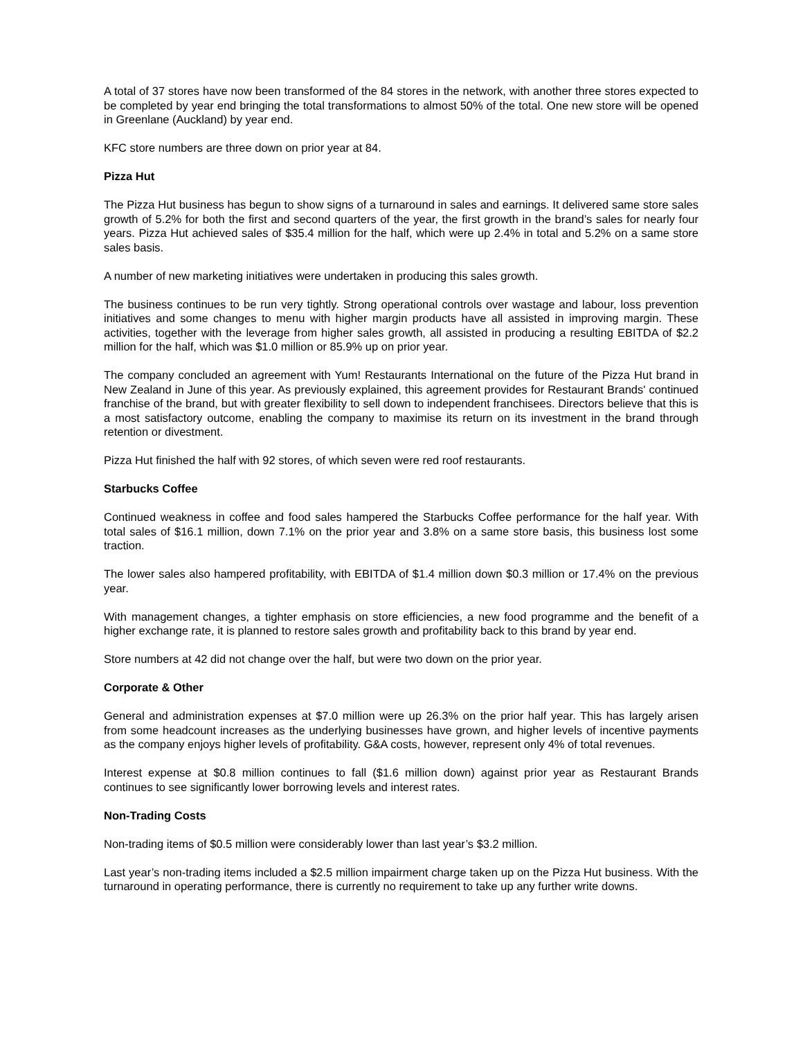A total of 37 stores have now been transformed of the 84 stores in the network, with another three stores expected to be completed by year end bringing the total transformations to almost 50% of the total. One new store will be opened in Greenlane (Auckland) by year end.
KFC store numbers are three down on prior year at 84.
Pizza Hut
The Pizza Hut business has begun to show signs of a turnaround in sales and earnings. It delivered same store sales growth of 5.2% for both the first and second quarters of the year, the first growth in the brand’s sales for nearly four years. Pizza Hut achieved sales of $35.4 million for the half, which were up 2.4% in total and 5.2% on a same store sales basis.
A number of new marketing initiatives were undertaken in producing this sales growth.
The business continues to be run very tightly. Strong operational controls over wastage and labour, loss prevention initiatives and some changes to menu with higher margin products have all assisted in improving margin. These activities, together with the leverage from higher sales growth, all assisted in producing a resulting EBITDA of $2.2 million for the half, which was $1.0 million or 85.9% up on prior year.
The company concluded an agreement with Yum! Restaurants International on the future of the Pizza Hut brand in New Zealand in June of this year. As previously explained, this agreement provides for Restaurant Brands' continued franchise of the brand, but with greater flexibility to sell down to independent franchisees. Directors believe that this is a most satisfactory outcome, enabling the company to maximise its return on its investment in the brand through retention or divestment.
Pizza Hut finished the half with 92 stores, of which seven were red roof restaurants.
Starbucks Coffee
Continued weakness in coffee and food sales hampered the Starbucks Coffee performance for the half year. With total sales of $16.1 million, down 7.1% on the prior year and 3.8% on a same store basis, this business lost some traction.
The lower sales also hampered profitability, with EBITDA of $1.4 million down $0.3 million or 17.4% on the previous year.
With management changes, a tighter emphasis on store efficiencies, a new food programme and the benefit of a higher exchange rate, it is planned to restore sales growth and profitability back to this brand by year end.
Store numbers at 42 did not change over the half, but were two down on the prior year.
Corporate & Other
General and administration expenses at $7.0 million were up 26.3% on the prior half year. This has largely arisen from some headcount increases as the underlying businesses have grown, and higher levels of incentive payments as the company enjoys higher levels of profitability. G&A costs, however, represent only 4% of total revenues.
Interest expense at $0.8 million continues to fall ($1.6 million down) against prior year as Restaurant Brands continues to see significantly lower borrowing levels and interest rates.
Non-Trading Costs
Non-trading items of $0.5 million were considerably lower than last year’s $3.2 million.
Last year’s non-trading items included a $2.5 million impairment charge taken up on the Pizza Hut business. With the turnaround in operating performance, there is currently no requirement to take up any further write downs.